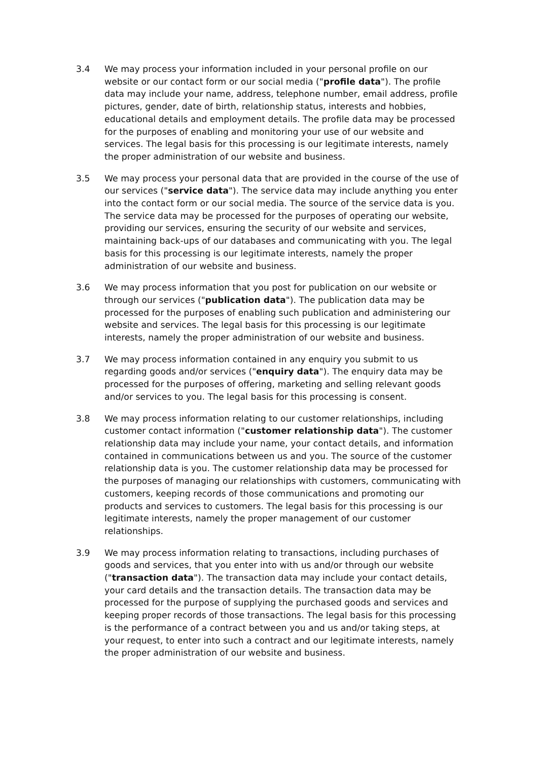3.4 We may process your information included in your personal profile on our website or our contact form or our social media ("profile data"). The profile data may include your name, address, telephone number, email address, profile pictures, gender, date of birth, relationship status, interests and hobbies, educational details and employment details. The profile data may be processed for the purposes of enabling and monitoring your use of our website and services. The legal basis for this processing is our legitimate interests, namely the proper administration of our website and business.
3.5 We may process your personal data that are provided in the course of the use of our services ("service data"). The service data may include anything you enter into the contact form or our social media. The source of the service data is you. The service data may be processed for the purposes of operating our website, providing our services, ensuring the security of our website and services, maintaining back-ups of our databases and communicating with you. The legal basis for this processing is our legitimate interests, namely the proper administration of our website and business.
3.6 We may process information that you post for publication on our website or through our services ("publication data"). The publication data may be processed for the purposes of enabling such publication and administering our website and services. The legal basis for this processing is our legitimate interests, namely the proper administration of our website and business.
3.7 We may process information contained in any enquiry you submit to us regarding goods and/or services ("enquiry data"). The enquiry data may be processed for the purposes of offering, marketing and selling relevant goods and/or services to you. The legal basis for this processing is consent.
3.8 We may process information relating to our customer relationships, including customer contact information ("customer relationship data"). The customer relationship data may include your name, your contact details, and information contained in communications between us and you. The source of the customer relationship data is you. The customer relationship data may be processed for the purposes of managing our relationships with customers, communicating with customers, keeping records of those communications and promoting our products and services to customers. The legal basis for this processing is our legitimate interests, namely the proper management of our customer relationships.
3.9 We may process information relating to transactions, including purchases of goods and services, that you enter into with us and/or through our website ("transaction data"). The transaction data may include your contact details, your card details and the transaction details. The transaction data may be processed for the purpose of supplying the purchased goods and services and keeping proper records of those transactions. The legal basis for this processing is the performance of a contract between you and us and/or taking steps, at your request, to enter into such a contract and our legitimate interests, namely the proper administration of our website and business.